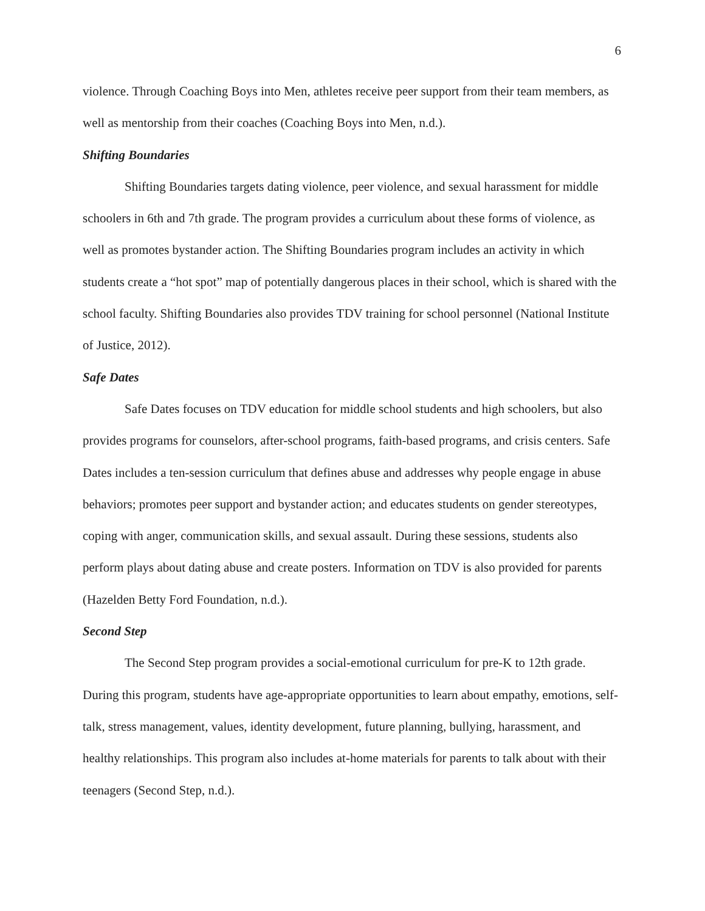6
violence. Through Coaching Boys into Men, athletes receive peer support from their team members, as well as mentorship from their coaches (Coaching Boys into Men, n.d.).
Shifting Boundaries
Shifting Boundaries targets dating violence, peer violence, and sexual harassment for middle schoolers in 6th and 7th grade. The program provides a curriculum about these forms of violence, as well as promotes bystander action. The Shifting Boundaries program includes an activity in which students create a “hot spot” map of potentially dangerous places in their school, which is shared with the school faculty. Shifting Boundaries also provides TDV training for school personnel (National Institute of Justice, 2012).
Safe Dates
Safe Dates focuses on TDV education for middle school students and high schoolers, but also provides programs for counselors, after-school programs, faith-based programs, and crisis centers. Safe Dates includes a ten-session curriculum that defines abuse and addresses why people engage in abuse behaviors; promotes peer support and bystander action; and educates students on gender stereotypes, coping with anger, communication skills, and sexual assault. During these sessions, students also perform plays about dating abuse and create posters. Information on TDV is also provided for parents (Hazelden Betty Ford Foundation, n.d.).
Second Step
The Second Step program provides a social-emotional curriculum for pre-K to 12th grade. During this program, students have age-appropriate opportunities to learn about empathy, emotions, self-talk, stress management, values, identity development, future planning, bullying, harassment, and healthy relationships. This program also includes at-home materials for parents to talk about with their teenagers (Second Step, n.d.).